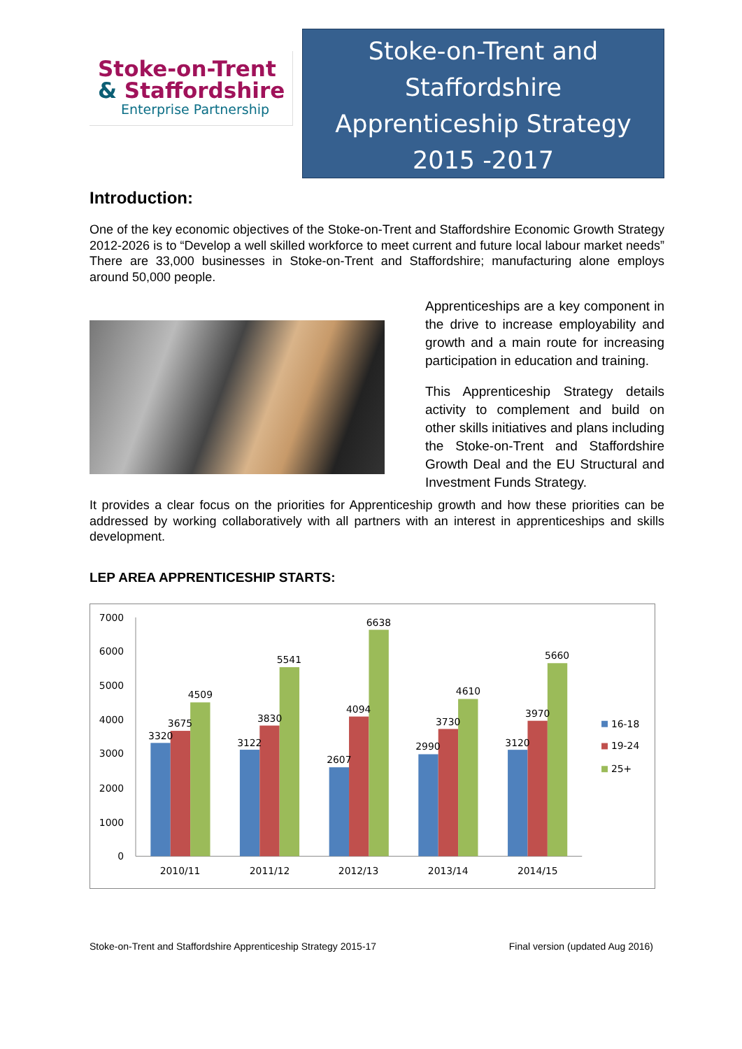Stoke-on-Trent
& Staffordshire
Enterprise Partnership
Stoke-on-Trent and
Staffordshire
Apprenticeship Strategy
2015 -2017
Introduction:
One of the key economic objectives of the Stoke-on-Trent and Staffordshire Economic Growth Strategy 2012-2026 is to “Develop a well skilled workforce to meet current and future local labour market needs” There are 33,000 businesses in Stoke-on-Trent and Staffordshire; manufacturing alone employs around 50,000 people.
Apprenticeships are a key component in the drive to increase employability and growth and a main route for increasing participation in education and training.
This Apprenticeship Strategy details activity to complement and build on other skills initiatives and plans including the Stoke-on-Trent and Staffordshire Growth Deal and the EU Structural and Investment Funds Strategy.
It provides a clear focus on the priorities for Apprenticeship growth and how these priorities can be addressed by working collaboratively with all partners with an interest in apprenticeships and skills development.
LEP AREA APPRENTICESHIP STARTS:
0
1000
2000
3000
4000
5000
6000
7000
3320
3675
4509
3122
3830
5541
2607
4094
6638
2990
3730
4610
3120
3970
5660
2010/11
2011/12
2012/13
2013/14
2014/15
16-18
19-24
25+
Stoke-on-Trent and Staffordshire Apprenticeship Strategy 2015-17 Final version (updated Aug 2016)